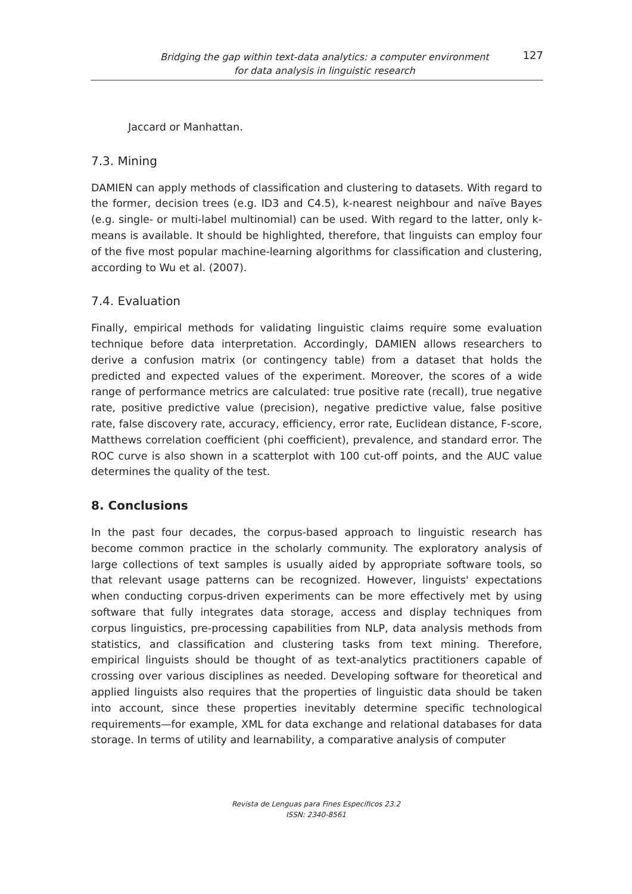Bridging the gap within text-data analytics: a computer environment
for data analysis in linguistic research
127
Jaccard or Manhattan.
7.3. Mining
DAMIEN can apply methods of classification and clustering to datasets. With regard to the former, decision trees (e.g. ID3 and C4.5), k-nearest neighbour and naïve Bayes (e.g. single- or multi-label multinomial) can be used. With regard to the latter, only k-means is available. It should be highlighted, therefore, that linguists can employ four of the five most popular machine-learning algorithms for classification and clustering, according to Wu et al. (2007).
7.4. Evaluation
Finally, empirical methods for validating linguistic claims require some evaluation technique before data interpretation. Accordingly, DAMIEN allows researchers to derive a confusion matrix (or contingency table) from a dataset that holds the predicted and expected values of the experiment. Moreover, the scores of a wide range of performance metrics are calculated: true positive rate (recall), true negative rate, positive predictive value (precision), negative predictive value, false positive rate, false discovery rate, accuracy, efficiency, error rate, Euclidean distance, F-score, Matthews correlation coefficient (phi coefficient), prevalence, and standard error. The ROC curve is also shown in a scatterplot with 100 cut-off points, and the AUC value determines the quality of the test.
8. Conclusions
In the past four decades, the corpus-based approach to linguistic research has become common practice in the scholarly community. The exploratory analysis of large collections of text samples is usually aided by appropriate software tools, so that relevant usage patterns can be recognized. However, linguists' expectations when conducting corpus-driven experiments can be more effectively met by using software that fully integrates data storage, access and display techniques from corpus linguistics, pre-processing capabilities from NLP, data analysis methods from statistics, and classification and clustering tasks from text mining. Therefore, empirical linguists should be thought of as text-analytics practitioners capable of crossing over various disciplines as needed. Developing software for theoretical and applied linguists also requires that the properties of linguistic data should be taken into account, since these properties inevitably determine specific technological requirements—for example, XML for data exchange and relational databases for data storage. In terms of utility and learnability, a comparative analysis of computer
Revista de Lenguas para Fines Específicos 23.2
ISSN: 2340-8561